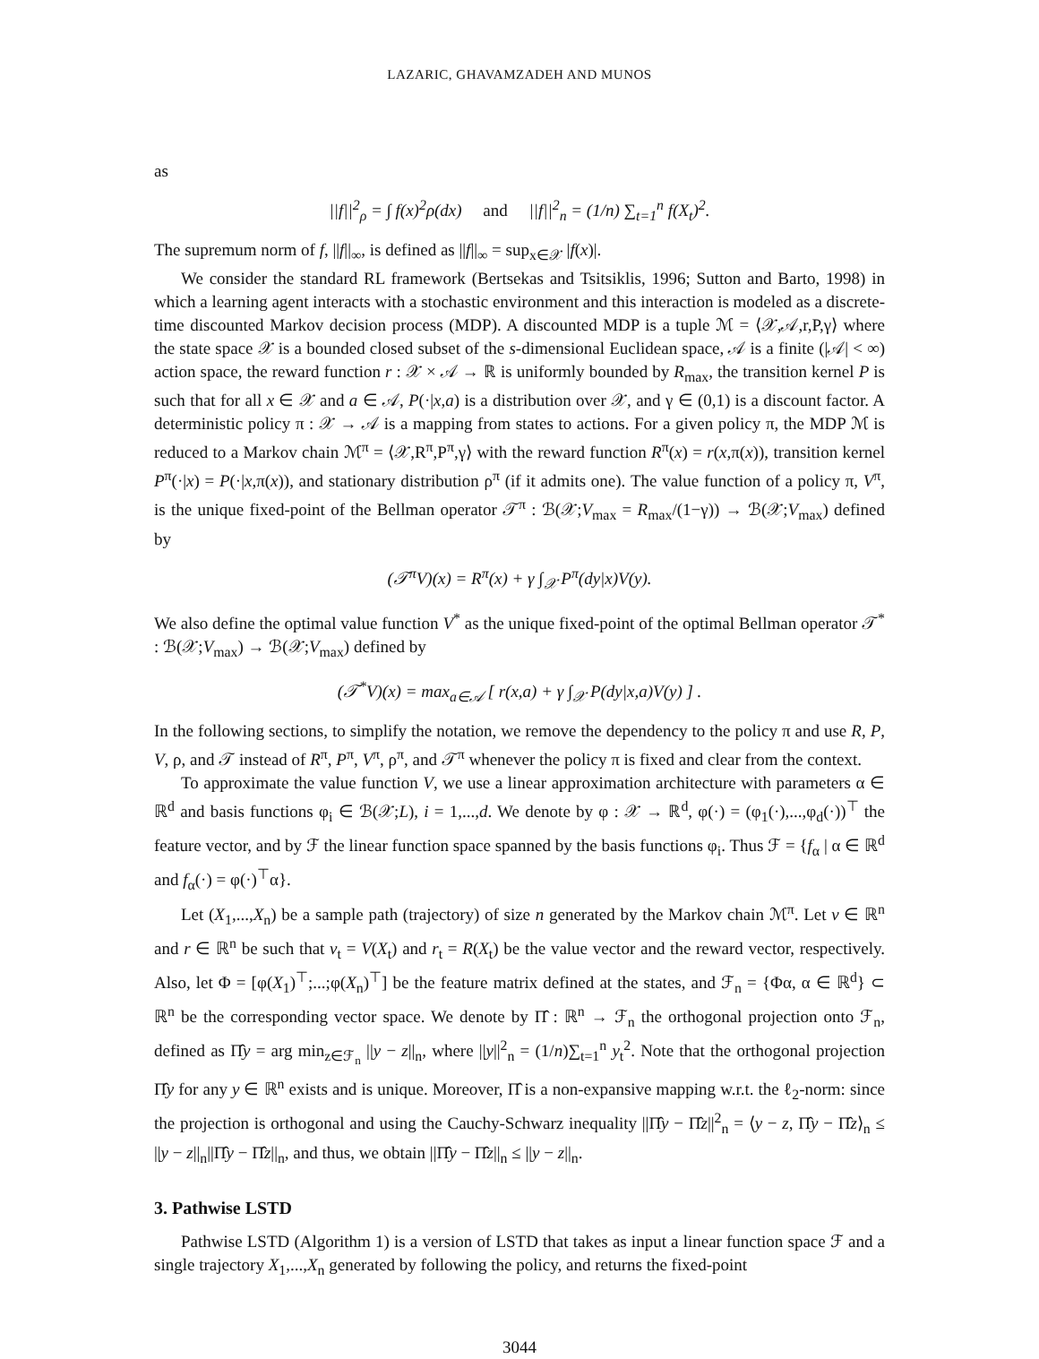LAZARIC, GHAVAMZADEH AND MUNOS
as
||f||<sup>2</sup><sub>ρ</sub> = ∫ f(x)<sup>2</sup>ρ(dx) and ||f||<sup>2</sup><sub>n</sub> = (1/n) ∑<sub>t=1</sub><sup>n</sup> f(X<sub>t</sub>)<sup>2</sup>.
The supremum norm of f, ||f||<sub>∞</sub>, is defined as ||f||<sub>∞</sub> = sup<sub>x∈𝒳</sub> |f(x)|.
We consider the standard RL framework (Bertsekas and Tsitsiklis, 1996; Sutton and Barto, 1998) in which a learning agent interacts with a stochastic environment and this interaction is modeled as a discrete-time discounted Markov decision process (MDP). A discounted MDP is a tuple ℳ = ⟨𝒳,𝒜,r,P,γ⟩ where the state space 𝒳 is a bounded closed subset of the s-dimensional Euclidean space, 𝒜 is a finite (|𝒜| < ∞) action space, the reward function r : 𝒳 × 𝒜 → ℝ is uniformly bounded by R<sub>max</sub>, the transition kernel P is such that for all x ∈ 𝒳 and a ∈ 𝒜, P(·|x,a) is a distribution over 𝒳, and γ ∈ (0,1) is a discount factor. A deterministic policy π : 𝒳 → 𝒜 is a mapping from states to actions. For a given policy π, the MDP ℳ is reduced to a Markov chain ℳ<sup>π</sup> = ⟨𝒳,R<sup>π</sup>,P<sup>π</sup>,γ⟩ with the reward function R<sup>π</sup>(x) = r(x,π(x)), transition kernel P<sup>π</sup>(·|x) = P(·|x,π(x)), and stationary distribution ρ<sup>π</sup> (if it admits one). The value function of a policy π, V<sup>π</sup>, is the unique fixed-point of the Bellman operator 𝒯<sup>π</sup> : ℬ(𝒳;V<sub>max</sub> = R<sub>max</sub>/(1−γ)) → ℬ(𝒳;V<sub>max</sub>) defined by
(𝒯<sup>π</sup>V)(x) = R<sup>π</sup>(x) + γ ∫<sub>𝒳</sub> P<sup>π</sup>(dy|x)V(y).
We also define the optimal value function V<sup>*</sup> as the unique fixed-point of the optimal Bellman operator 𝒯<sup>*</sup> : ℬ(𝒳;V<sub>max</sub>) → ℬ(𝒳;V<sub>max</sub>) defined by
(𝒯<sup>*</sup>V)(x) = max<sub>a∈𝒜</sub> [ r(x,a) + γ ∫<sub>𝒳</sub> P(dy|x,a)V(y) ] .
In the following sections, to simplify the notation, we remove the dependency to the policy π and use R, P, V, ρ, and 𝒯 instead of R<sup>π</sup>, P<sup>π</sup>, V<sup>π</sup>, ρ<sup>π</sup>, and 𝒯<sup>π</sup> whenever the policy π is fixed and clear from the context.
To approximate the value function V, we use a linear approximation architecture with parameters α ∈ ℝ<sup>d</sup> and basis functions φ<sub>i</sub> ∈ ℬ(𝒳;L), i = 1,...,d. We denote by φ : 𝒳 → ℝ<sup>d</sup>, φ(·) = (φ<sub>1</sub>(·),...,φ<sub>d</sub>(·))<sup>⊤</sup> the feature vector, and by ℱ the linear function space spanned by the basis functions φ<sub>i</sub>. Thus ℱ = {f<sub>α</sub> | α ∈ ℝ<sup>d</sup> and f<sub>α</sub>(·) = φ(·)<sup>⊤</sup>α}.
Let (X<sub>1</sub>,...,X<sub>n</sub>) be a sample path (trajectory) of size n generated by the Markov chain ℳ<sup>π</sup>. Let v ∈ ℝ<sup>n</sup> and r ∈ ℝ<sup>n</sup> be such that v<sub>t</sub> = V(X<sub>t</sub>) and r<sub>t</sub> = R(X<sub>t</sub>) be the value vector and the reward vector, respectively. Also, let Φ = [φ(X<sub>1</sub>)<sup>⊤</sup>;...;φ(X<sub>n</sub>)<sup>⊤</sup>] be the feature matrix defined at the states, and ℱ<sub>n</sub> = {Φα, α ∈ ℝ<sup>d</sup>} ⊂ ℝ<sup>n</sup> be the corresponding vector space. We denote by Π̂ : ℝ<sup>n</sup> → ℱ<sub>n</sub> the orthogonal projection onto ℱ<sub>n</sub>, defined as Π̂y = arg min<sub>z∈ℱ<sub>n</sub></sub> ||y − z||<sub>n</sub>, where ||y||<sup>2</sup><sub>n</sub> = (1/n)∑<sub>t=1</sub><sup>n</sup> y<sub>t</sub><sup>2</sup>. Note that the orthogonal projection Π̂y for any y ∈ ℝ<sup>n</sup> exists and is unique. Moreover, Π̂ is a non-expansive mapping w.r.t. the ℓ<sub>2</sub>-norm: since the projection is orthogonal and using the Cauchy-Schwarz inequality ||Π̂y − Π̂z||<sup>2</sup><sub>n</sub> = ⟨y − z, Π̂y − Π̂z⟩<sub>n</sub> ≤ ||y − z||<sub>n</sub>||Π̂y − Π̂z||<sub>n</sub>, and thus, we obtain ||Π̂y − Π̂z||<sub>n</sub> ≤ ||y − z||<sub>n</sub>.
3. Pathwise LSTD
Pathwise LSTD (Algorithm 1) is a version of LSTD that takes as input a linear function space ℱ and a single trajectory X<sub>1</sub>,...,X<sub>n</sub> generated by following the policy, and returns the fixed-point
3044